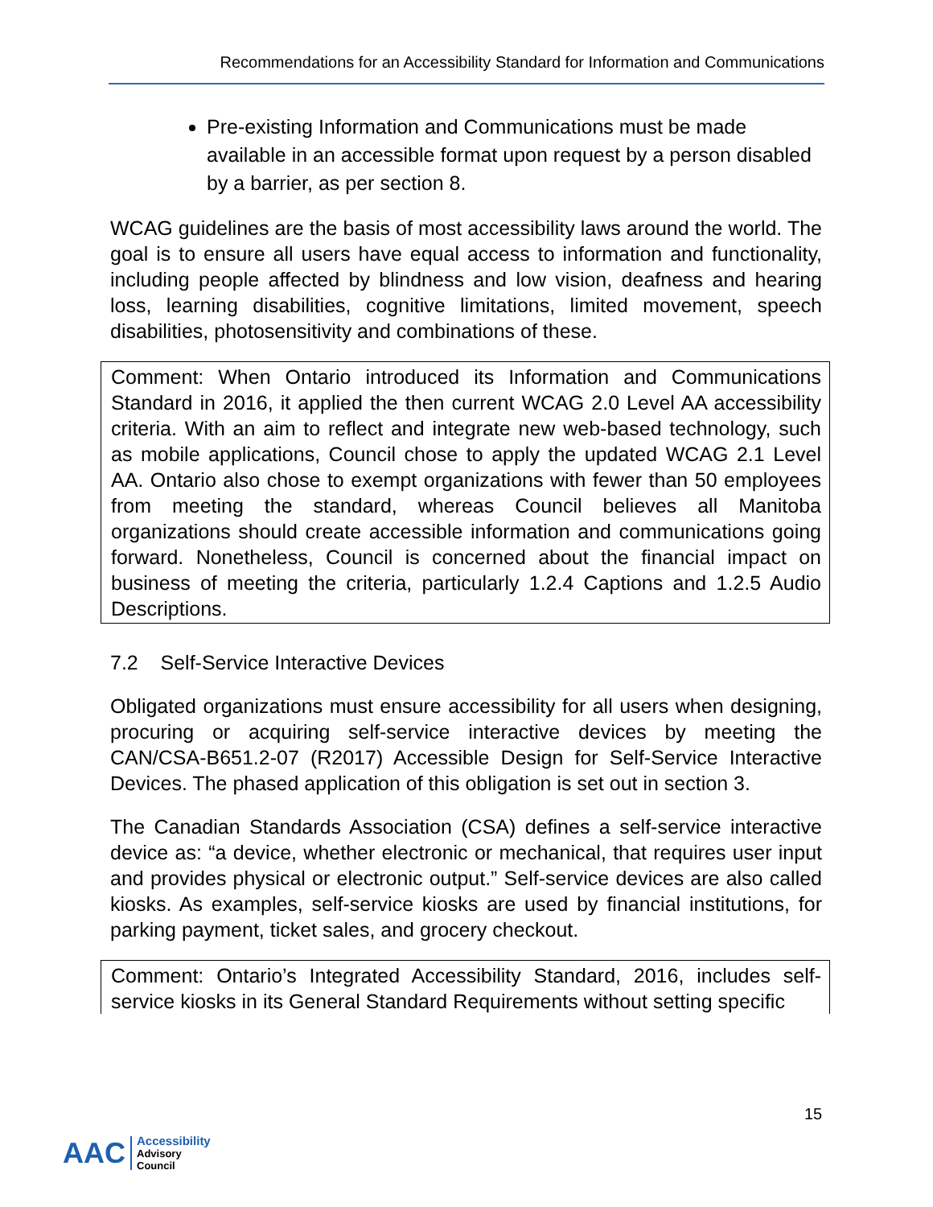Recommendations for an Accessibility Standard for Information and Communications
Pre-existing Information and Communications must be made available in an accessible format upon request by a person disabled by a barrier, as per section 8.
WCAG guidelines are the basis of most accessibility laws around the world. The goal is to ensure all users have equal access to information and functionality, including people affected by blindness and low vision, deafness and hearing loss, learning disabilities, cognitive limitations, limited movement, speech disabilities, photosensitivity and combinations of these.
Comment: When Ontario introduced its Information and Communications Standard in 2016, it applied the then current WCAG 2.0 Level AA accessibility criteria. With an aim to reflect and integrate new web-based technology, such as mobile applications, Council chose to apply the updated WCAG 2.1 Level AA. Ontario also chose to exempt organizations with fewer than 50 employees from meeting the standard, whereas Council believes all Manitoba organizations should create accessible information and communications going forward. Nonetheless, Council is concerned about the financial impact on business of meeting the criteria, particularly 1.2.4 Captions and 1.2.5 Audio Descriptions.
7.2 Self-Service Interactive Devices
Obligated organizations must ensure accessibility for all users when designing, procuring or acquiring self-service interactive devices by meeting the CAN/CSA-B651.2-07 (R2017) Accessible Design for Self-Service Interactive Devices. The phased application of this obligation is set out in section 3.
The Canadian Standards Association (CSA) defines a self-service interactive device as: “a device, whether electronic or mechanical, that requires user input and provides physical or electronic output.” Self-service devices are also called kiosks. As examples, self-service kiosks are used by financial institutions, for parking payment, ticket sales, and grocery checkout.
Comment: Ontario’s Integrated Accessibility Standard, 2016, includes self-service kiosks in its General Standard Requirements without setting specific
15
AAC Accessibility
Advisory
Council